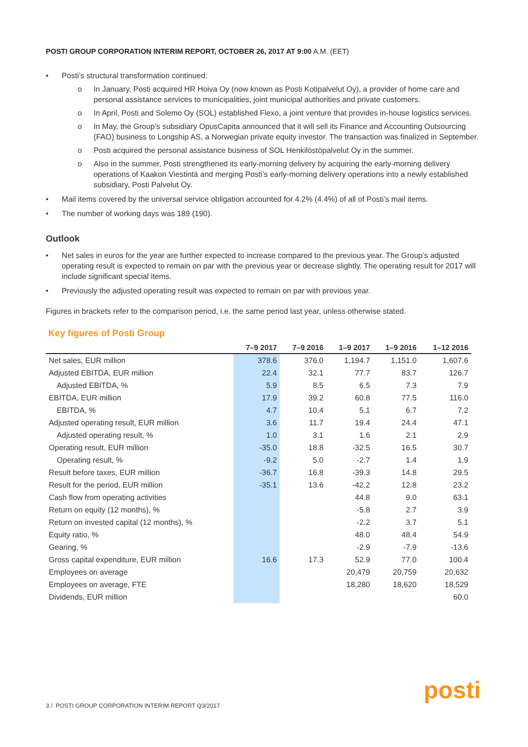POSTI GROUP CORPORATION INTERIM REPORT, OCTOBER 26, 2017 AT 9:00 A.M. (EET)
• Posti’s structural transformation continued:
o In January, Posti acquired HR Hoiva Oy (now known as Posti Kotipalvelut Oy), a provider of home care and personal assistance services to municipalities, joint municipal authorities and private customers.
o In April, Posti and Solemo Oy (SOL) established Flexo, a joint venture that provides in-house logistics services.
o In May, the Group’s subsidiary OpusCapita announced that it will sell its Finance and Accounting Outsourcing (FAO) business to Longship AS, a Norwegian private equity investor. The transaction was finalized in September.
o Posti acquired the personal assistance business of SOL Henkilöstöpalvelut Oy in the summer.
o Also in the summer, Posti strengthened its early-morning delivery by acquiring the early-morning delivery operations of Kaakon Viestintä and merging Posti’s early-morning delivery operations into a newly established subsidiary, Posti Palvelut Oy.
• Mail items covered by the universal service obligation accounted for 4.2% (4.4%) of all of Posti’s mail items.
• The number of working days was 189 (190).
Outlook
• Net sales in euros for the year are further expected to increase compared to the previous year. The Group’s adjusted operating result is expected to remain on par with the previous year or decrease slightly. The operating result for 2017 will include significant special items.
• Previously the adjusted operating result was expected to remain on par with previous year.
Figures in brackets refer to the comparison period, i.e. the same period last year, unless otherwise stated.
Key figures of Posti Group
| | 7–9 2017 | 7–9 2016 | 1–9 2017 | 1–9 2016 | 1–12 2016 |
| --- | --- | --- | --- | --- | --- |
| Net sales, EUR million | 378.6 | 376.0 | 1,194.7 | 1,151.0 | 1,607.6 |
| Adjusted EBITDA, EUR million | 22.4 | 32.1 | 77.7 | 83.7 | 126.7 |
| Adjusted EBITDA, % | 5.9 | 8.5 | 6.5 | 7.3 | 7.9 |
| EBITDA, EUR million | 17.9 | 39.2 | 60.8 | 77.5 | 116.0 |
| EBITDA, % | 4.7 | 10.4 | 5.1 | 6.7 | 7.2 |
| Adjusted operating result, EUR million | 3.6 | 11.7 | 19.4 | 24.4 | 47.1 |
| Adjusted operating result, % | 1.0 | 3.1 | 1.6 | 2.1 | 2.9 |
| Operating result, EUR million | -35.0 | 18.8 | -32.5 | 16.5 | 30.7 |
| Operating result, % | -9.2 | 5.0 | -2.7 | 1.4 | 1.9 |
| Result before taxes, EUR million | -36.7 | 16.8 | -39.3 | 14.8 | 29.5 |
| Result for the period, EUR million | -35.1 | 13.6 | -42.2 | 12.8 | 23.2 |
| Cash flow from operating activities | | | 44.8 | 9.0 | 63.1 |
| Return on equity (12 months), % | | | -5.8 | 2.7 | 3.9 |
| Return on invested capital (12 months), % | | | -2.2 | 3.7 | 5.1 |
| Equity ratio, % | | | 48.0 | 48.4 | 54.9 |
| Gearing, % | | | -2.9 | -7.9 | -13.6 |
| Gross capital expenditure, EUR million | 16.6 | 17.3 | 52.9 | 77.0 | 100.4 |
| Employees on average | | | 20,479 | 20,759 | 20,632 |
| Employees on average, FTE | | | 18,280 | 18,620 | 18,529 |
| Dividends, EUR million | | | | | 60.0 |
3 / POSTI GROUP CORPORATION INTERIM REPORT Q3/2017
posti